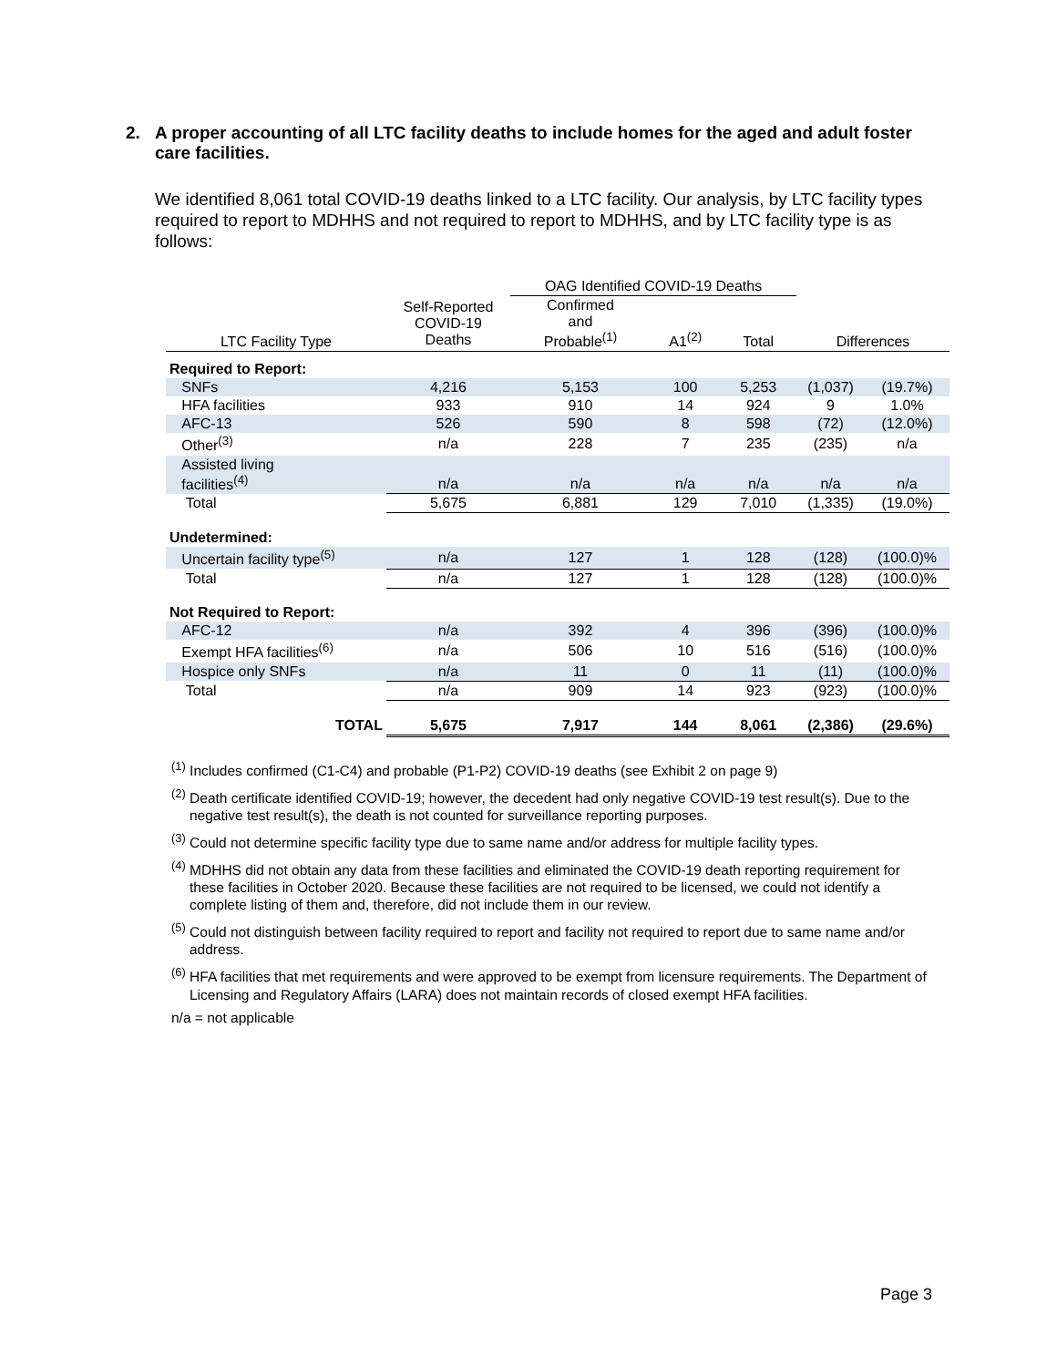2. A proper accounting of all LTC facility deaths to include homes for the aged and adult foster care facilities.
We identified 8,061 total COVID-19 deaths linked to a LTC facility. Our analysis, by LTC facility types required to report to MDHHS and not required to report to MDHHS, and by LTC facility type is as follows:
| | | OAG Identified COVID-19 Deaths | | | | |
| --- | --- | --- | --- | --- | --- | --- |
| LTC Facility Type | Self-Reported COVID-19 Deaths | Confirmed and Probable<sup>(1)</sup> | A1<sup>(2)</sup> | Total | Differences | |
| Required to Report: | | | | | | |
| SNFs | 4,216 | 5,153 | 100 | 5,253 | (1,037) | (19.7%) |
| HFA facilities | 933 | 910 | 14 | 924 | 9 | 1.0% |
| AFC-13 | 526 | 590 | 8 | 598 | (72) | (12.0%) |
| Other<sup>(3)</sup> | n/a | 228 | 7 | 235 | (235) | n/a |
| Assisted living facilities<sup>(4)</sup> | n/a | n/a | n/a | n/a | n/a | n/a |
| Total | 5,675 | 6,881 | 129 | 7,010 | (1,335) | (19.0%) |
| Undetermined: | | | | | | |
| Uncertain facility type<sup>(5)</sup> | n/a | 127 | 1 | 128 | (128) | (100.0)% |
| Total | n/a | 127 | 1 | 128 | (128) | (100.0)% |
| Not Required to Report: | | | | | | |
| AFC-12 | n/a | 392 | 4 | 396 | (396) | (100.0)% |
| Exempt HFA facilities<sup>(6)</sup> | n/a | 506 | 10 | 516 | (516) | (100.0)% |
| Hospice only SNFs | n/a | 11 | 0 | 11 | (11) | (100.0)% |
| Total | n/a | 909 | 14 | 923 | (923) | (100.0)% |
| TOTAL | 5,675 | 7,917 | 144 | 8,061 | (2,386) | (29.6%) |
<sup>(1)</sup> Includes confirmed (C1-C4) and probable (P1-P2) COVID-19 deaths (see Exhibit 2 on page 9)
<sup>(2)</sup> Death certificate identified COVID-19; however, the decedent had only negative COVID-19 test result(s). Due to the negative test result(s), the death is not counted for surveillance reporting purposes.
<sup>(3)</sup> Could not determine specific facility type due to same name and/or address for multiple facility types.
<sup>(4)</sup> MDHHS did not obtain any data from these facilities and eliminated the COVID-19 death reporting requirement for these facilities in October 2020. Because these facilities are not required to be licensed, we could not identify a complete listing of them and, therefore, did not include them in our review.
<sup>(5)</sup> Could not distinguish between facility required to report and facility not required to report due to same name and/or address.
<sup>(6)</sup> HFA facilities that met requirements and were approved to be exempt from licensure requirements. The Department of Licensing and Regulatory Affairs (LARA) does not maintain records of closed exempt HFA facilities.
n/a = not applicable
Page 3